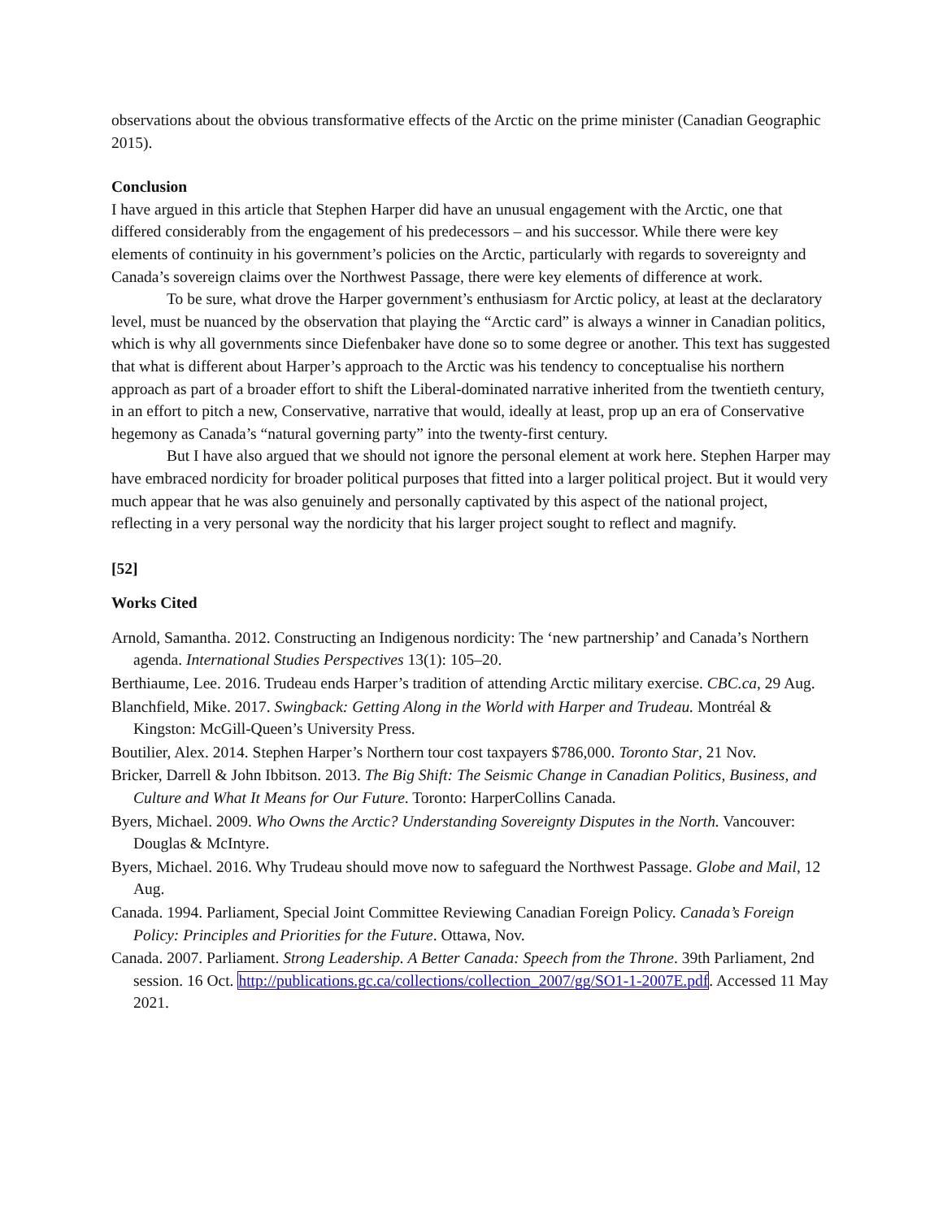observations about the obvious transformative effects of the Arctic on the prime minister (Canadian Geographic 2015).
Conclusion
I have argued in this article that Stephen Harper did have an unusual engagement with the Arctic, one that differed considerably from the engagement of his predecessors – and his successor. While there were key elements of continuity in his government’s policies on the Arctic, particularly with regards to sovereignty and Canada’s sovereign claims over the Northwest Passage, there were key elements of difference at work.
To be sure, what drove the Harper government’s enthusiasm for Arctic policy, at least at the declaratory level, must be nuanced by the observation that playing the “Arctic card” is always a winner in Canadian politics, which is why all governments since Diefenbaker have done so to some degree or another. This text has suggested that what is different about Harper’s approach to the Arctic was his tendency to conceptualise his northern approach as part of a broader effort to shift the Liberal-dominated narrative inherited from the twentieth century, in an effort to pitch a new, Conservative, narrative that would, ideally at least, prop up an era of Conservative hegemony as Canada’s “natural governing party” into the twenty-first century.
But I have also argued that we should not ignore the personal element at work here. Stephen Harper may have embraced nordicity for broader political purposes that fitted into a larger political project. But it would very much appear that he was also genuinely and personally captivated by this aspect of the national project, reflecting in a very personal way the nordicity that his larger project sought to reflect and magnify.
[52]
Works Cited
Arnold, Samantha. 2012. Constructing an Indigenous nordicity: The ‘new partnership’ and Canada’s Northern agenda. International Studies Perspectives 13(1): 105–20.
Berthiaume, Lee. 2016. Trudeau ends Harper’s tradition of attending Arctic military exercise. CBC.ca, 29 Aug.
Blanchfield, Mike. 2017. Swingback: Getting Along in the World with Harper and Trudeau. Montréal & Kingston: McGill-Queen’s University Press.
Boutilier, Alex. 2014. Stephen Harper’s Northern tour cost taxpayers $786,000. Toronto Star, 21 Nov.
Bricker, Darrell & John Ibbitson. 2013. The Big Shift: The Seismic Change in Canadian Politics, Business, and Culture and What It Means for Our Future. Toronto: HarperCollins Canada.
Byers, Michael. 2009. Who Owns the Arctic? Understanding Sovereignty Disputes in the North. Vancouver: Douglas & McIntyre.
Byers, Michael. 2016. Why Trudeau should move now to safeguard the Northwest Passage. Globe and Mail, 12 Aug.
Canada. 1994. Parliament, Special Joint Committee Reviewing Canadian Foreign Policy. Canada’s Foreign Policy: Principles and Priorities for the Future. Ottawa, Nov.
Canada. 2007. Parliament. Strong Leadership. A Better Canada: Speech from the Throne. 39th Parliament, 2nd session. 16 Oct. http://publications.gc.ca/collections/collection_2007/gg/SO1-1-2007E.pdf. Accessed 11 May 2021.